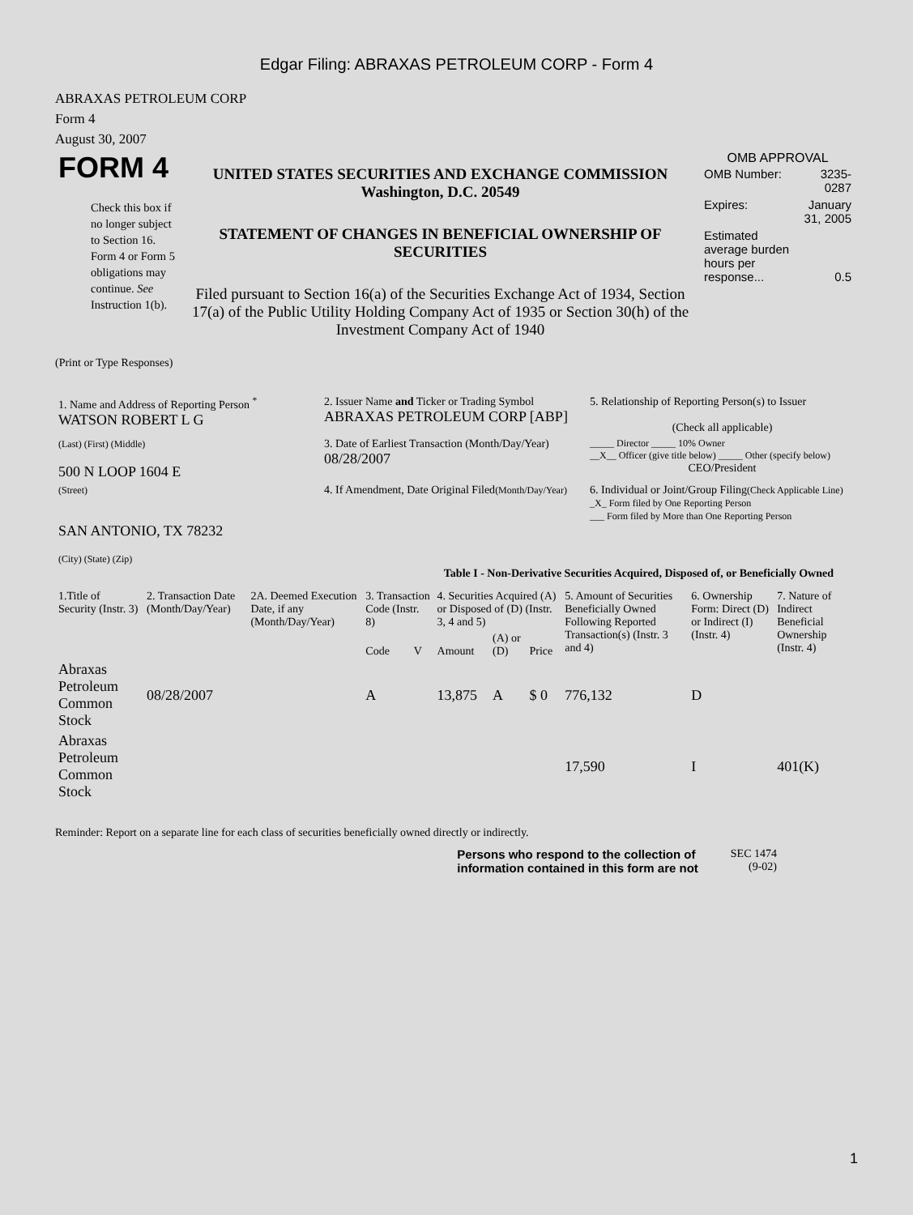Edgar Filing: ABRAXAS PETROLEUM CORP - Form 4
ABRAXAS PETROLEUM CORP
Form 4
August 30, 2007
| FORM 4 Check this box if no longer subject to Section 16. Form 4 or Form 5 obligations may continue. See Instruction 1(b). | UNITED STATES SECURITIES AND EXCHANGE COMMISSION Washington, D.C. 20549 STATEMENT OF CHANGES IN BENEFICIAL OWNERSHIP OF SECURITIES Filed pursuant to Section 16(a) of the Securities Exchange Act of 1934, Section 17(a) of the Public Utility Holding Company Act of 1935 or Section 30(h) of the Investment Company Act of 1940 | OMB APPROVAL / OMB Number: / 3235-0287 / / Expires: / January 31, 2005 / / Estimated average burden hours per response... / 0.5 / |
(Print or Type Responses)
| 1. Name and Address of Reporting Person <sup>*</sup> WATSON ROBERT L G | 2. Issuer Name and Ticker or Trading Symbol ABRAXAS PETROLEUM CORP [ABP] | 5. Relationship of Reporting Person(s) to Issuer (Check all applicable) |
| (Last) (First) (Middle) 500 N LOOP 1604 E | 3. Date of Earliest Transaction (Month/Day/Year) 08/28/2007 | _____ Director _____ 10% Owner __X__ Officer (give title below) _____ Other (specify below) CEO/President |
| (Street) SAN ANTONIO, TX 78232 (City) (State) (Zip) | 4. If Amendment, Date Original Filed (Month/Day/Year) | 6. Individual or Joint/Group Filing (Check Applicable Line) _X_ Form filed by One Reporting Person ___ Form filed by More than One Reporting Person |
Table I - Non-Derivative Securities Acquired, Disposed of, or Beneficially Owned
| 1.Title of Security (Instr. 3) | 2. Transaction Date (Month/Day/Year) | 2A. Deemed Execution Date, if any (Month/Day/Year) | 3. Transaction Code (Instr. 8) | | 4. Securities Acquired (A) or Disposed of (D) (Instr. 3, 4 and 5) | | | 5. Amount of Securities Beneficially Owned Following Reported Transaction(s) (Instr. 3 and 4) | 6. Ownership Form: Direct (D) or Indirect (I) (Instr. 4) | 7. Nature of Indirect Beneficial Ownership (Instr. 4) |
| --- | --- | --- | --- | --- | --- | --- | --- | --- | --- | --- |
| | | | Code | V | Amount | (A) or (D) | Price | | | |
| Abraxas Petroleum Common Stock | 08/28/2007 | | A | | 13,875 | A | $ 0 | 776,132 | D | |
| Abraxas Petroleum Common Stock | | | | | | | | 17,590 | I | 401(K) |
Reminder: Report on a separate line for each class of securities beneficially owned directly or indirectly.
Persons who respond to the collection of
information contained in this form are not
SEC 1474
(9-02)
1